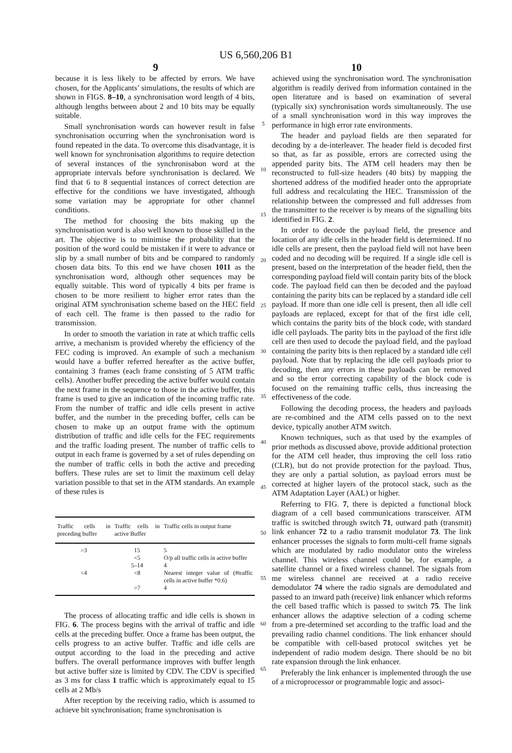US 6,560,206 B1
9 10
because it is less likely to be affected by errors. We have chosen, for the Applicants’ simulations, the results of which are shown in FIGS. 8–10, a synchronisation word length of 4 bits, although lengths between about 2 and 10 bits may be equally suitable.
Small synchronisation words can however result in false synchronisation occurring when the synchronisation word is found repeated in the data. To overcome this disadvantage, it is well known for synchronisation algorithms to require detection of several instances of the synchronisabon word at the appropriate intervals before synchronisation is declared. We find that 6 to 8 sequential instances of correct detection are effective for the conditions we have investigated, although some variation may be appropriate for other channel conditions.
The method for choosing the bits making up the synchronisation word is also well known to those skilled in the art. The objective is to minimise the probability that the position of the word could be mistaken if it were to advance or slip by a small number of bits and be compared to randomly chosen data bits. To this end we have chosen 1011 as the synchronisation word, although other sequences may be equally suitable. This word of typically 4 bits per frame is chosen to be more resilient to higher error rates than the original ATM synchronisation scheme based on the HEC field of each cell. The frame is then passed to the radio for transmission.
In order to smooth the variation in rate at which traffic cells arrive, a mechanism is provided whereby the efficiency of the FEC coding is improved. An example of such a mechanism would have a buffer referred hereafter as the active buffer, containing 3 frames (each frame consisting of 5 ATM traffic cells). Another buffer preceding the active buffer would contain the next frame in the sequence to those in the active buffer, this frame is used to give an indication of the incoming traffic rate. From the number of traffic and idle cells present in active buffer, and the number in the preceding buffer, cells can be chosen to make up an output frame with the optimum distribution of traffic and idle cells for the FEC requirements and the traffic loading present. The number of traffic cells to output in each frame is governed by a set of rules depending on the number of traffic cells in both the active and preceding buffers. These rules are set to limit the maximum cell delay variation possible to that set in the ATM standards. An example of these rules is
| Traffic cells in preceding buffer | Traffic cells in active Buffer | Traffic cells in output frame |
| --- | --- | --- |
| >3 | 15 | 5 |
| | <5 | O/p all traffic cells in active buffer |
| | 5–14 | 4 |
| <4 | <8 | Nearest integer value of (#traffic cells in active buffer *0.6) |
| | >7 | 4 |
The process of allocating traffic and idle cells is shown in FIG. 6. The process begins with the arrival of traffic and idle cells at the preceding buffer. Once a frame has been output, the cells progress to an active buffer. Traffic and idle cells are output according to the load in the preceding and active buffers. The overall performance improves with buffer length but active buffer size is limited by CDV. The CDV is specified as 3 ms for class 1 traffic which is approximately equal to 15 cells at 2 Mb/s
After reception by the receiving radio, which is assumed to achieve bit synchronisation; frame synchronisation is
5
10
15
20
25
30
35
40
45
50
55
60
65
achieved using the synchronisation word. The synchronisation algorithm is readily derived from information contained in the open literature and is based on examination of several (typically six) synchronisation words simultaneously. The use of a small synchronisation word in this way improves the performance in high error rate environments.
The header and payload fields are then separated for decoding by a de-interleaver. The header field is decoded first so that, as far as possible, errors are corrected using the appended parity bits. The ATM cell headers may then be reconstructed to full-size headers (40 bits) by mapping the shortened address of the modified header onto the appropriate full address and recalculating the HEC. Transmission of the relationship between the compressed and full addresses from the transmitter to the receiver is by means of the signalling bits identified in FIG. 2.
In order to decode the payload field, the presence and location of any idle cells in the header field is determined. If no idle cells are present, then the payload field will not have been coded and no decoding will be required. If a single idle cell is present, based on the interpretation of the header field, then the corresponding payload field will contain parity bits of the block code. The payload field can then be decoded and the payload containing the parity bits can be replaced by a standard idle cell payload. If more than one idle cell is present, then all idle cell payloads are replaced, except for that of the first idle cell, which contains the parity bits of the block code, with standard idle cell payloads. The parity bits in the payload of the first idle cell are then used to decode the payload field, and the payload containing the parity bits is then replaced by a standard idle cell payload. Note that by replacing the idle cell payloads prior to decoding, then any errors in these payloads can be removed and so the error correcting capability of the block code is focused on the remaining traffic cells, thus increasing the effectiveness of the code.
Following the decoding process, the headers and payloads are re-combined and the ATM cells passed on to the next device, typically another ATM switch.
Known techniques, such as that used by the examples of prior methods as discussed above, provide additional protection for the ATM cell header, thus improving the cell loss ratio (CLR), but do not provide protection for the payload. Thus, they are only a partial solution, as payload errors must be corrected at higher layers of the protocol stack, such as the ATM Adaptation Layer (AAL) or higher.
Referring to FIG. 7, there is depicted a functional block diagram of a cell based communications transceiver. ATM traffic is switched through switch 71, outward path (transmit) link enhancer 72 to a radio transmit modulator 73. The link enhancer processes the signals to form multi-cell frame signals which are modulated by radio modulator onto the wireless channel. This wireless channel could be, for example, a satellite channel or a fixed wireless channel. The signals from me wireless channel are received at a radio receive demodulator 74 where the radio signals are demodulated and passed to an inward path (receive) link enhancer which reforms the cell based traffic which is passed to switch 75. The link enhancer allows the adaptive selection of a coding scheme from a pre-determined set according to the traffic load and the prevailing radio channel conditions. The link enhancer should be compatible with cell-based protocol switches yet be independent of radio modem design. There should be no bit rate expansion through the link enhancer.
Preferably the link enhancer is implemented through the use of a microprocessor or programmable logic and associ-